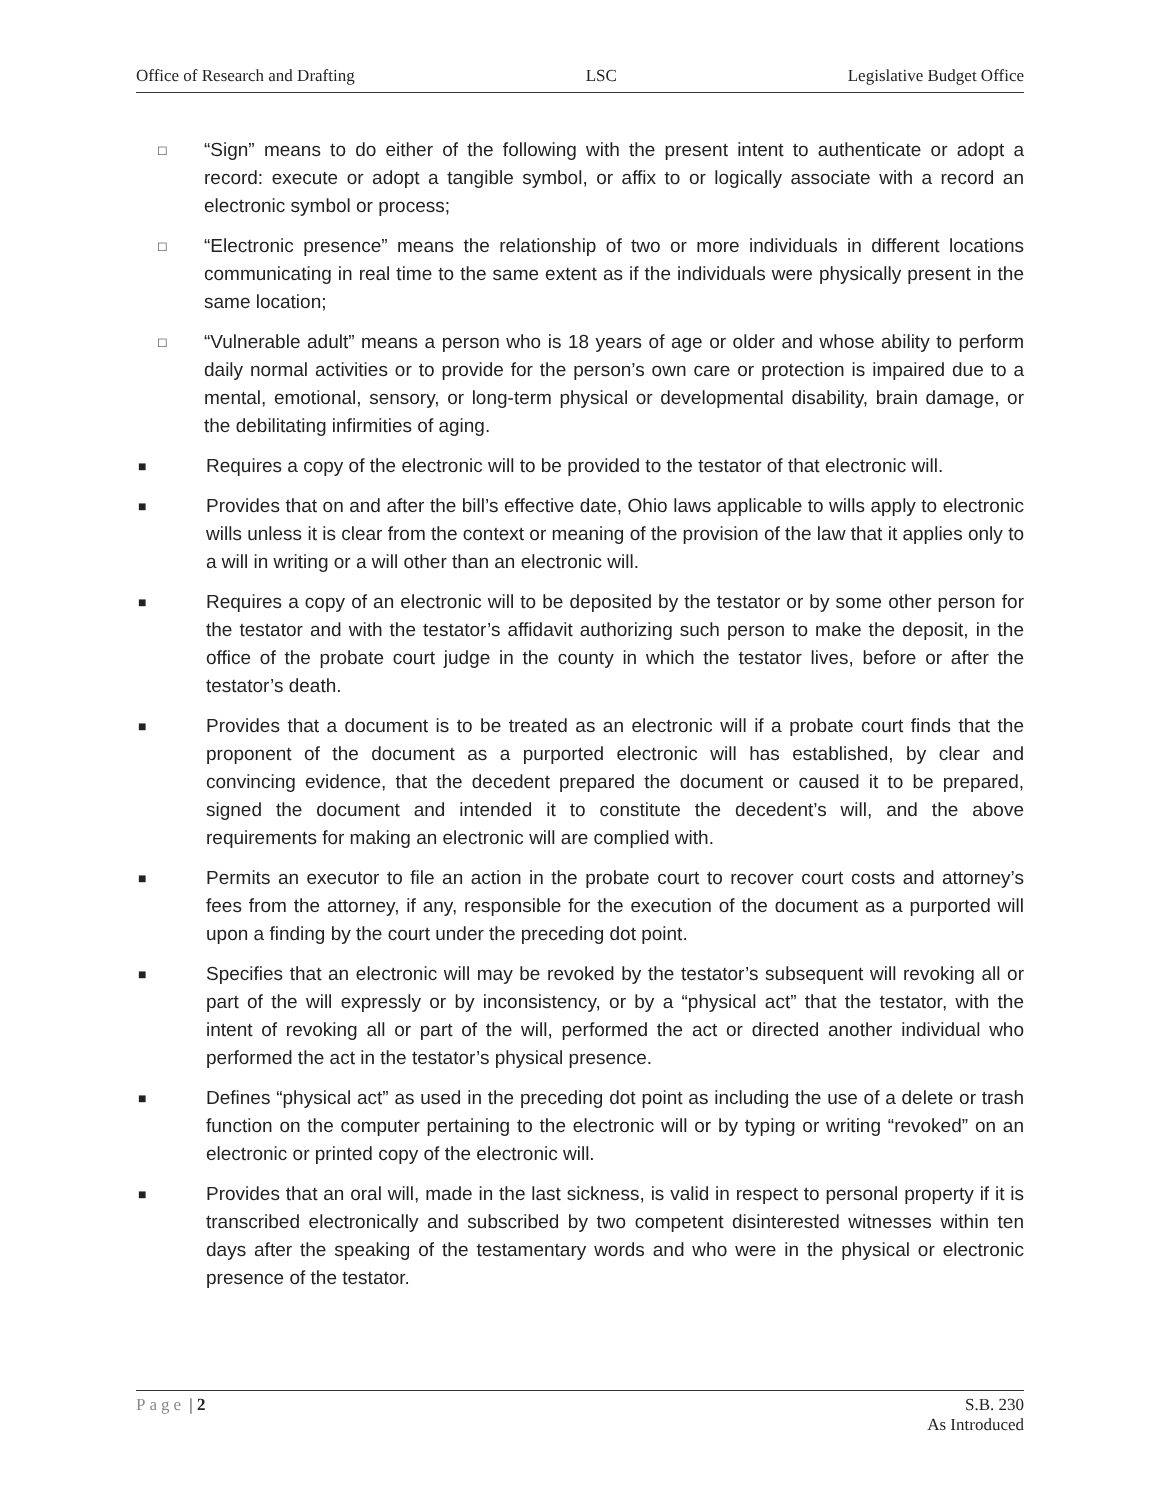Office of Research and Drafting LSC Legislative Budget Office
□
“Sign” means to do either of the following with the present intent to authenticate or adopt a record: execute or adopt a tangible symbol, or affix to or logically associate with a record an electronic symbol or process;
□
“Electronic presence” means the relationship of two or more individuals in different locations communicating in real time to the same extent as if the individuals were physically present in the same location;
□
“Vulnerable adult” means a person who is 18 years of age or older and whose ability to perform daily normal activities or to provide for the person’s own care or protection is impaired due to a mental, emotional, sensory, or long-term physical or developmental disability, brain damage, or the debilitating infirmities of aging.
■
Requires a copy of the electronic will to be provided to the testator of that electronic will.
■
Provides that on and after the bill’s effective date, Ohio laws applicable to wills apply to electronic wills unless it is clear from the context or meaning of the provision of the law that it applies only to a will in writing or a will other than an electronic will.
■
Requires a copy of an electronic will to be deposited by the testator or by some other person for the testator and with the testator’s affidavit authorizing such person to make the deposit, in the office of the probate court judge in the county in which the testator lives, before or after the testator’s death.
■
Provides that a document is to be treated as an electronic will if a probate court finds that the proponent of the document as a purported electronic will has established, by clear and convincing evidence, that the decedent prepared the document or caused it to be prepared, signed the document and intended it to constitute the decedent’s will, and the above requirements for making an electronic will are complied with.
■
Permits an executor to file an action in the probate court to recover court costs and attorney’s fees from the attorney, if any, responsible for the execution of the document as a purported will upon a finding by the court under the preceding dot point.
■
Specifies that an electronic will may be revoked by the testator’s subsequent will revoking all or part of the will expressly or by inconsistency, or by a “physical act” that the testator, with the intent of revoking all or part of the will, performed the act or directed another individual who performed the act in the testator’s physical presence.
■
Defines “physical act” as used in the preceding dot point as including the use of a delete or trash function on the computer pertaining to the electronic will or by typing or writing “revoked” on an electronic or printed copy of the electronic will.
■
Provides that an oral will, made in the last sickness, is valid in respect to personal property if it is transcribed electronically and subscribed by two competent disinterested witnesses within ten days after the speaking of the testamentary words and who were in the physical or electronic presence of the testator.
Page | 2 S.B. 230
As Introduced